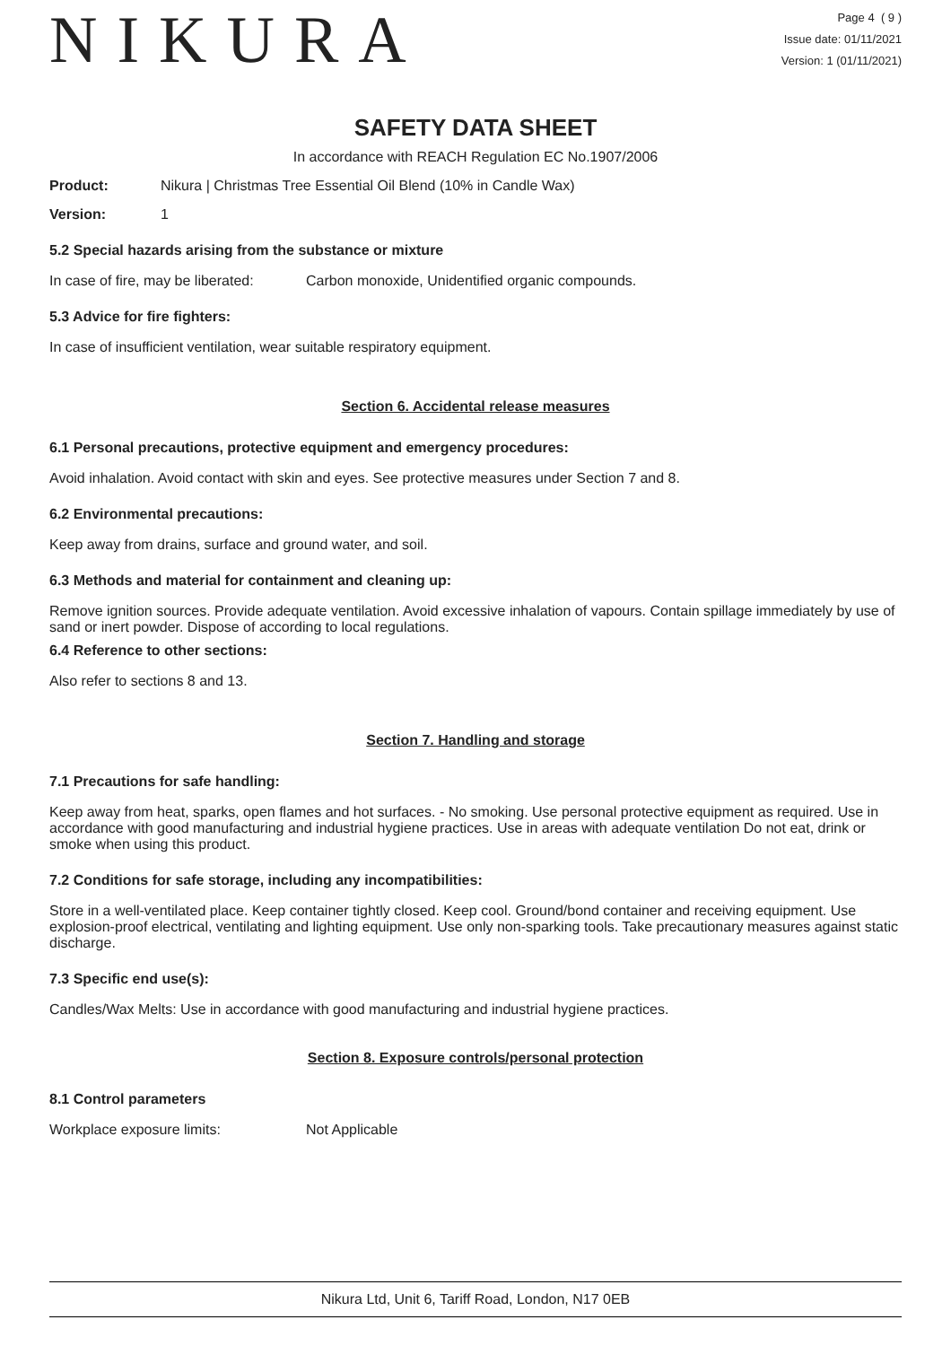NIKURA
Page 4 ( 9 )
Issue date: 01/11/2021
Version: 1 (01/11/2021)
SAFETY DATA SHEET
In accordance with REACH Regulation EC No.1907/2006
Product: Nikura | Christmas Tree Essential Oil Blend (10% in Candle Wax)
Version: 1
5.2 Special hazards arising from the substance or mixture
In case of fire, may be liberated: Carbon monoxide, Unidentified organic compounds.
5.3 Advice for fire fighters:
In case of insufficient ventilation, wear suitable respiratory equipment.
Section 6. Accidental release measures
6.1 Personal precautions, protective equipment and emergency procedures:
Avoid inhalation. Avoid contact with skin and eyes. See protective measures under Section 7 and 8.
6.2 Environmental precautions:
Keep away from drains, surface and ground water, and soil.
6.3 Methods and material for containment and cleaning up:
Remove ignition sources. Provide adequate ventilation. Avoid excessive inhalation of vapours. Contain spillage immediately by use of sand or inert powder. Dispose of according to local regulations.
6.4 Reference to other sections:
Also refer to sections 8 and 13.
Section 7. Handling and storage
7.1 Precautions for safe handling:
Keep away from heat, sparks, open flames and hot surfaces. - No smoking. Use personal protective equipment as required. Use in accordance with good manufacturing and industrial hygiene practices. Use in areas with adequate ventilation Do not eat, drink or smoke when using this product.
7.2 Conditions for safe storage, including any incompatibilities:
Store in a well-ventilated place. Keep container tightly closed. Keep cool. Ground/bond container and receiving equipment. Use explosion-proof electrical, ventilating and lighting equipment. Use only non-sparking tools. Take precautionary measures against static discharge.
7.3 Specific end use(s):
Candles/Wax Melts: Use in accordance with good manufacturing and industrial hygiene practices.
Section 8. Exposure controls/personal protection
8.1 Control parameters
Workplace exposure limits: Not Applicable
Nikura Ltd, Unit 6, Tariff Road, London, N17 0EB